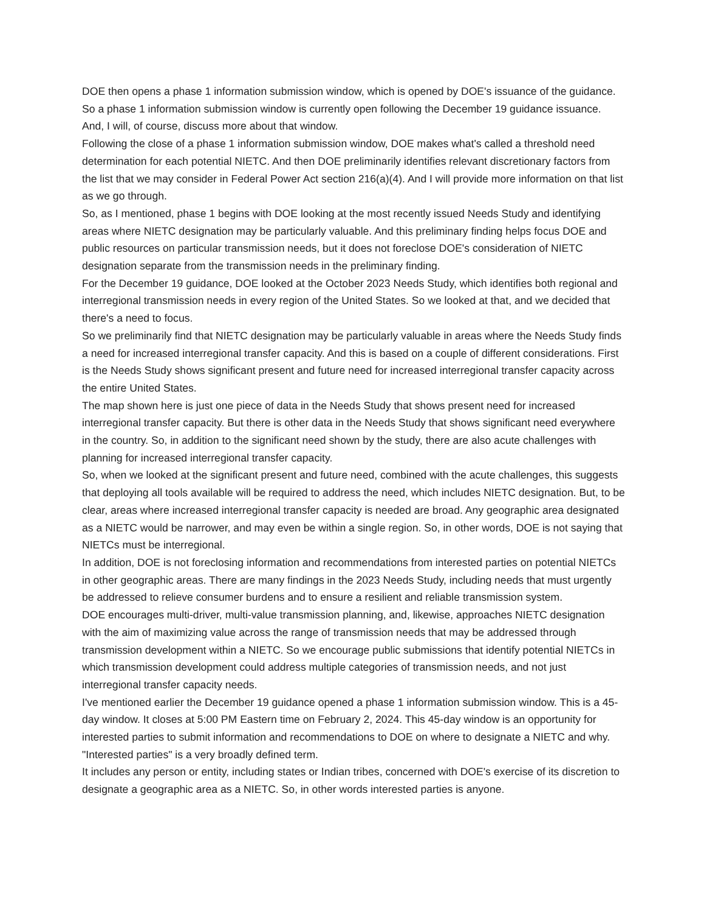DOE then opens a phase 1 information submission window, which is opened by DOE's issuance of the guidance. So a phase 1 information submission window is currently open following the December 19 guidance issuance. And, I will, of course, discuss more about that window.
Following the close of a phase 1 information submission window, DOE makes what's called a threshold need determination for each potential NIETC. And then DOE preliminarily identifies relevant discretionary factors from the list that we may consider in Federal Power Act section 216(a)(4). And I will provide more information on that list as we go through.
So, as I mentioned, phase 1 begins with DOE looking at the most recently issued Needs Study and identifying areas where NIETC designation may be particularly valuable. And this preliminary finding helps focus DOE and public resources on particular transmission needs, but it does not foreclose DOE's consideration of NIETC designation separate from the transmission needs in the preliminary finding.
For the December 19 guidance, DOE looked at the October 2023 Needs Study, which identifies both regional and interregional transmission needs in every region of the United States. So we looked at that, and we decided that there's a need to focus.
So we preliminarily find that NIETC designation may be particularly valuable in areas where the Needs Study finds a need for increased interregional transfer capacity. And this is based on a couple of different considerations. First is the Needs Study shows significant present and future need for increased interregional transfer capacity across the entire United States.
The map shown here is just one piece of data in the Needs Study that shows present need for increased interregional transfer capacity. But there is other data in the Needs Study that shows significant need everywhere in the country. So, in addition to the significant need shown by the study, there are also acute challenges with planning for increased interregional transfer capacity.
So, when we looked at the significant present and future need, combined with the acute challenges, this suggests that deploying all tools available will be required to address the need, which includes NIETC designation. But, to be clear, areas where increased interregional transfer capacity is needed are broad. Any geographic area designated as a NIETC would be narrower, and may even be within a single region. So, in other words, DOE is not saying that NIETCs must be interregional.
In addition, DOE is not foreclosing information and recommendations from interested parties on potential NIETCs in other geographic areas. There are many findings in the 2023 Needs Study, including needs that must urgently be addressed to relieve consumer burdens and to ensure a resilient and reliable transmission system.
DOE encourages multi-driver, multi-value transmission planning, and, likewise, approaches NIETC designation with the aim of maximizing value across the range of transmission needs that may be addressed through transmission development within a NIETC. So we encourage public submissions that identify potential NIETCs in which transmission development could address multiple categories of transmission needs, and not just interregional transfer capacity needs.
I've mentioned earlier the December 19 guidance opened a phase 1 information submission window. This is a 45-day window. It closes at 5:00 PM Eastern time on February 2, 2024. This 45-day window is an opportunity for interested parties to submit information and recommendations to DOE on where to designate a NIETC and why. "Interested parties" is a very broadly defined term.
It includes any person or entity, including states or Indian tribes, concerned with DOE's exercise of its discretion to designate a geographic area as a NIETC. So, in other words interested parties is anyone.